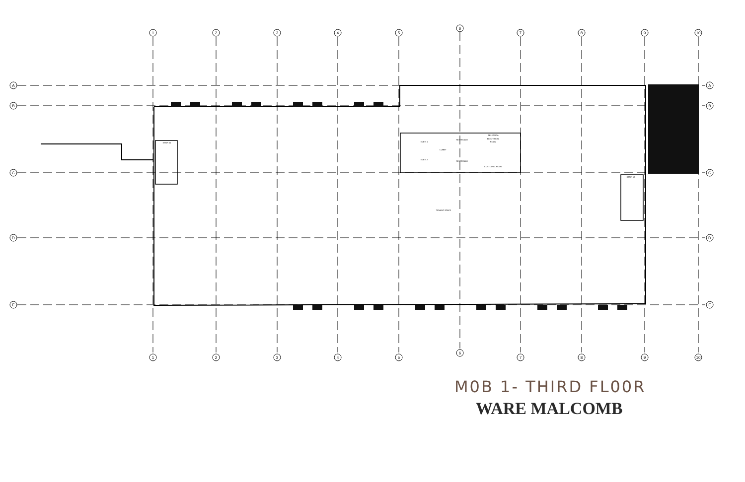1
2
3
4
5
6
7
8
9
10
1
2
3
4
5
6
7
8
9
10
A
B
C
D
E
A
B
C
D
E
STAIR #1
ELEV. 1
ELEV. 2
LOBBY
RESTROOM
RESTROOM
TELE/DATA
ELECTRICAL
ROOM
CUSTODIAL ROOM
STAIR #2
TENANT SPACE
M0B 1- THIRD FL00R
WARE MALCOMB